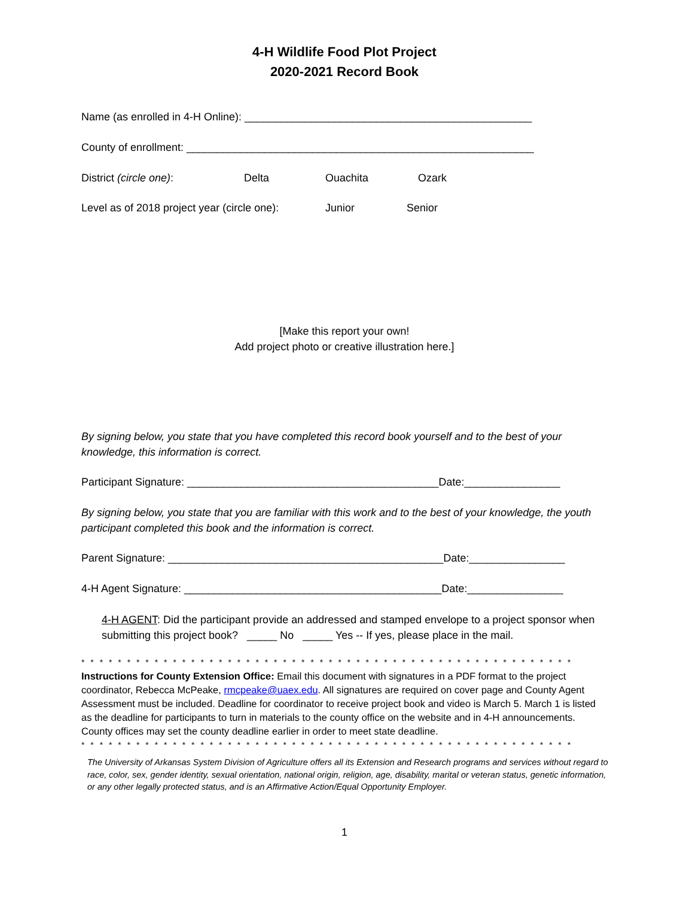4-H Wildlife Food Plot Project
2020-2021 Record Book
Name (as enrolled in 4-H Online): ________________________________________________
County of enrollment: __________________________________________________________
District (circle one): Delta Ouachita Ozark
Level as of 2018 project year (circle one): Junior Senior
[Make this report your own!
Add project photo or creative illustration here.]
By signing below, you state that you have completed this record book yourself and to the best of your knowledge, this information is correct.
Participant Signature: __________________________________________Date:________________
By signing below, you state that you are familiar with this work and to the best of your knowledge, the youth participant completed this book and the information is correct.
Parent Signature: ______________________________________________Date:________________
4-H Agent Signature: ___________________________________________Date:________________
4-H AGENT: Did the participant provide an addressed and stamped envelope to a project sponsor when submitting this project book? _____ No _____ Yes -- If yes, please place in the mail.
* * * * * * * * * * * * * * * * * * * * * * * * * * * * * * * * * * * * * * * * * * * * * * * * * * * * * *
Instructions for County Extension Office: Email this document with signatures in a PDF format to the project coordinator, Rebecca McPeake, rmcpeake@uaex.edu. All signatures are required on cover page and County Agent Assessment must be included. Deadline for coordinator to receive project book and video is March 5. March 1 is listed as the deadline for participants to turn in materials to the county office on the website and in 4-H announcements. County offices may set the county deadline earlier in order to meet state deadline.
* * * * * * * * * * * * * * * * * * * * * * * * * * * * * * * * * * * * * * * * * * * * * * * * * * * * * *
The University of Arkansas System Division of Agriculture offers all its Extension and Research programs and services without regard to race, color, sex, gender identity, sexual orientation, national origin, religion, age, disability, marital or veteran status, genetic information, or any other legally protected status, and is an Affirmative Action/Equal Opportunity Employer.
1